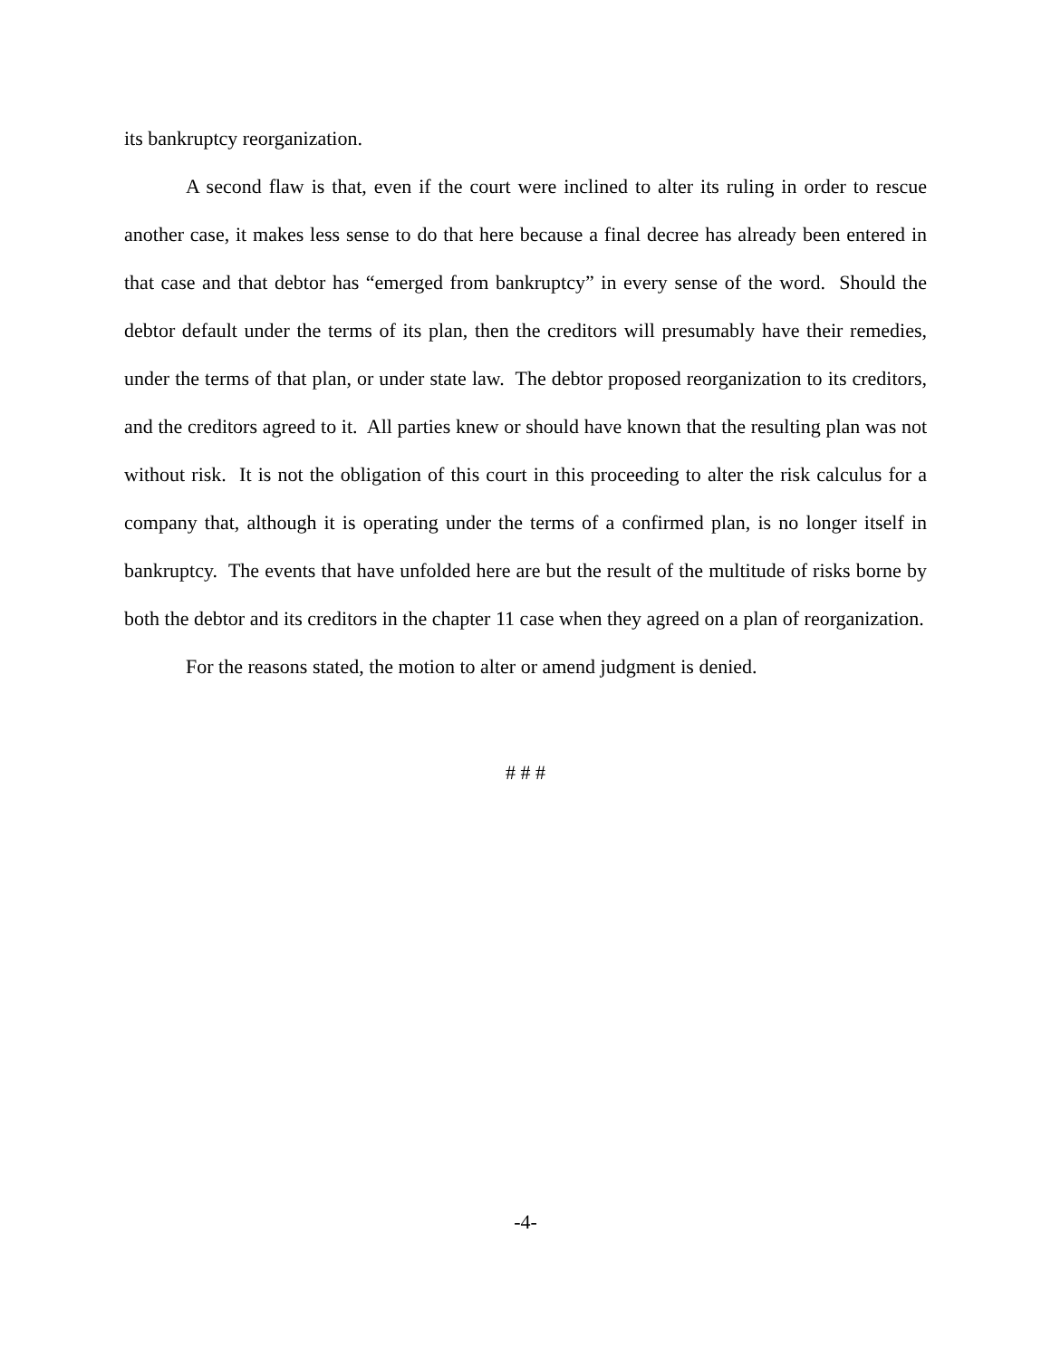its bankruptcy reorganization.
A second flaw is that, even if the court were inclined to alter its ruling in order to rescue another case, it makes less sense to do that here because a final decree has already been entered in that case and that debtor has “emerged from bankruptcy” in every sense of the word. Should the debtor default under the terms of its plan, then the creditors will presumably have their remedies, under the terms of that plan, or under state law. The debtor proposed reorganization to its creditors, and the creditors agreed to it. All parties knew or should have known that the resulting plan was not without risk. It is not the obligation of this court in this proceeding to alter the risk calculus for a company that, although it is operating under the terms of a confirmed plan, is no longer itself in bankruptcy. The events that have unfolded here are but the result of the multitude of risks borne by both the debtor and its creditors in the chapter 11 case when they agreed on a plan of reorganization.
For the reasons stated, the motion to alter or amend judgment is denied.
# # #
-4-